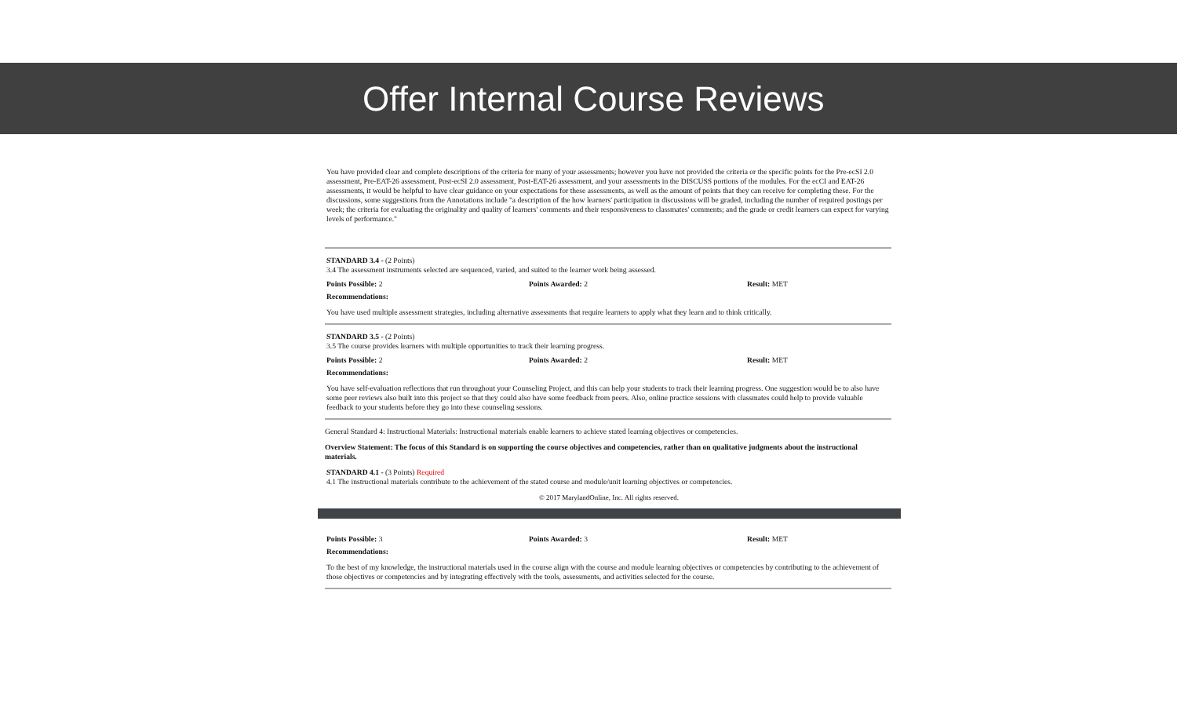Offer Internal Course Reviews
You have provided clear and complete descriptions of the criteria for many of your assessments; however you have not provided the criteria or the specific points for the Pre-ecSI 2.0 assessment, Pre-EAT-26 assessment, Post-ecSI 2.0 assessment, Post-EAT-26 assessment, and your assessments in the DISCUSS portions of the modules. For the ecCI and EAT-26 assessments, it would be helpful to have clear guidance on your expectations for these assessments, as well as the amount of points that they can receive for completing these. For the discussions, some suggestions from the Annotations include "a description of the how learners' participation in discussions will be graded, including the number of required postings per week; the criteria for evaluating the originality and quality of learners' comments and their responsiveness to classmates' comments; and the grade or credit learners can expect for varying levels of performance."
STANDARD 3.4 - (2 Points)
3.4 The assessment instruments selected are sequenced, varied, and suited to the learner work being assessed.
Points Possible: 2 Points Awarded: 2 Result: MET
Recommendations:
You have used multiple assessment strategies, including alternative assessments that require learners to apply what they learn and to think critically.
STANDARD 3.5 - (2 Points)
3.5 The course provides learners with multiple opportunities to track their learning progress.
Points Possible: 2 Points Awarded: 2 Result: MET
Recommendations:
You have self-evaluation reflections that run throughout your Counseling Project, and this can help your students to track their learning progress. One suggestion would be to also have some peer reviews also built into this project so that they could also have some feedback from peers. Also, online practice sessions with classmates could help to provide valuable feedback to your students before they go into these counseling sessions.
General Standard 4: Instructional Materials: Instructional materials enable learners to achieve stated learning objectives or competencies.
Overview Statement: The focus of this Standard is on supporting the course objectives and competencies, rather than on qualitative judgments about the instructional materials.
STANDARD 4.1 - (3 Points) Required
4.1 The instructional materials contribute to the achievement of the stated course and module/unit learning objectives or competencies.
© 2017 MarylandOnline, Inc. All rights reserved.
Points Possible: 3 Points Awarded: 3 Result: MET
Recommendations:
To the best of my knowledge, the instructional materials used in the course align with the course and module learning objectives or competencies by contributing to the achievement of those objectives or competencies and by integrating effectively with the tools, assessments, and activities selected for the course.